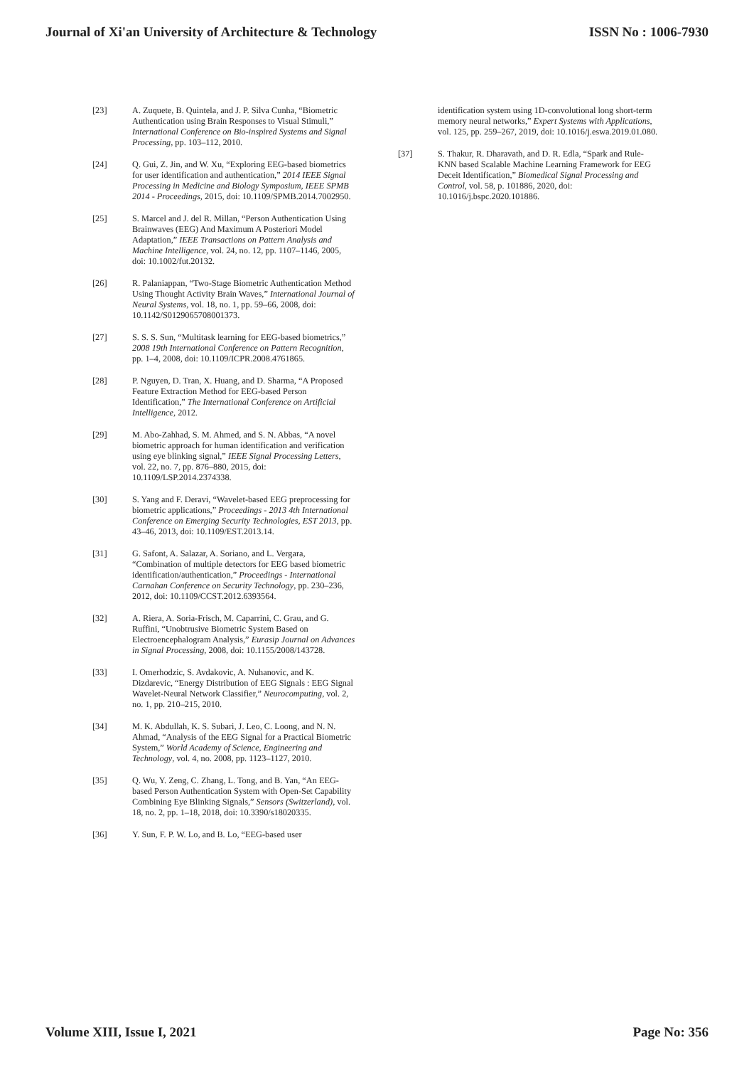Journal of Xi'an University of Architecture & Technology ISSN No : 1006-7930
[23] A. Zuquete, B. Quintela, and J. P. Silva Cunha, “Biometric Authentication using Brain Responses to Visual Stimuli,” International Conference on Bio-inspired Systems and Signal Processing, pp. 103–112, 2010.
[24] Q. Gui, Z. Jin, and W. Xu, “Exploring EEG-based biometrics for user identification and authentication,” 2014 IEEE Signal Processing in Medicine and Biology Symposium, IEEE SPMB 2014 - Proceedings, 2015, doi: 10.1109/SPMB.2014.7002950.
[25] S. Marcel and J. del R. Millan, “Person Authentication Using Brainwaves (EEG) And Maximum A Posteriori Model Adaptation,” IEEE Transactions on Pattern Analysis and Machine Intelligence, vol. 24, no. 12, pp. 1107–1146, 2005, doi: 10.1002/fut.20132.
[26] R. Palaniappan, “Two-Stage Biometric Authentication Method Using Thought Activity Brain Waves,” International Journal of Neural Systems, vol. 18, no. 1, pp. 59–66, 2008, doi: 10.1142/S0129065708001373.
[27] S. S. S. Sun, “Multitask learning for EEG-based biometrics,” 2008 19th International Conference on Pattern Recognition, pp. 1–4, 2008, doi: 10.1109/ICPR.2008.4761865.
[28] P. Nguyen, D. Tran, X. Huang, and D. Sharma, “A Proposed Feature Extraction Method for EEG-based Person Identification,” The International Conference on Artificial Intelligence, 2012.
[29] M. Abo-Zahhad, S. M. Ahmed, and S. N. Abbas, “A novel biometric approach for human identification and verification using eye blinking signal,” IEEE Signal Processing Letters, vol. 22, no. 7, pp. 876–880, 2015, doi: 10.1109/LSP.2014.2374338.
[30] S. Yang and F. Deravi, “Wavelet-based EEG preprocessing for biometric applications,” Proceedings - 2013 4th International Conference on Emerging Security Technologies, EST 2013, pp. 43–46, 2013, doi: 10.1109/EST.2013.14.
[31] G. Safont, A. Salazar, A. Soriano, and L. Vergara, “Combination of multiple detectors for EEG based biometric identification/authentication,” Proceedings - International Carnahan Conference on Security Technology, pp. 230–236, 2012, doi: 10.1109/CCST.2012.6393564.
[32] A. Riera, A. Soria-Frisch, M. Caparrini, C. Grau, and G. Ruffini, “Unobtrusive Biometric System Based on Electroencephalogram Analysis,” Eurasip Journal on Advances in Signal Processing, 2008, doi: 10.1155/2008/143728.
[33] I. Omerhodzic, S. Avdakovic, A. Nuhanovic, and K. Dizdarevic, “Energy Distribution of EEG Signals : EEG Signal Wavelet-Neural Network Classifier,” Neurocomputing, vol. 2, no. 1, pp. 210–215, 2010.
[34] M. K. Abdullah, K. S. Subari, J. Leo, C. Loong, and N. N. Ahmad, “Analysis of the EEG Signal for a Practical Biometric System,” World Academy of Science, Engineering and Technology, vol. 4, no. 2008, pp. 1123–1127, 2010.
[35] Q. Wu, Y. Zeng, C. Zhang, L. Tong, and B. Yan, “An EEG-based Person Authentication System with Open-Set Capability Combining Eye Blinking Signals,” Sensors (Switzerland), vol. 18, no. 2, pp. 1–18, 2018, doi: 10.3390/s18020335.
[36] Y. Sun, F. P. W. Lo, and B. Lo, “EEG-based user
identification system using 1D-convolutional long short-term memory neural networks,” Expert Systems with Applications, vol. 125, pp. 259–267, 2019, doi: 10.1016/j.eswa.2019.01.080.
[37] S. Thakur, R. Dharavath, and D. R. Edla, “Spark and Rule-KNN based Scalable Machine Learning Framework for EEG Deceit Identification,” Biomedical Signal Processing and Control, vol. 58, p. 101886, 2020, doi: 10.1016/j.bspc.2020.101886.
Volume XIII, Issue I, 2021 Page No: 356